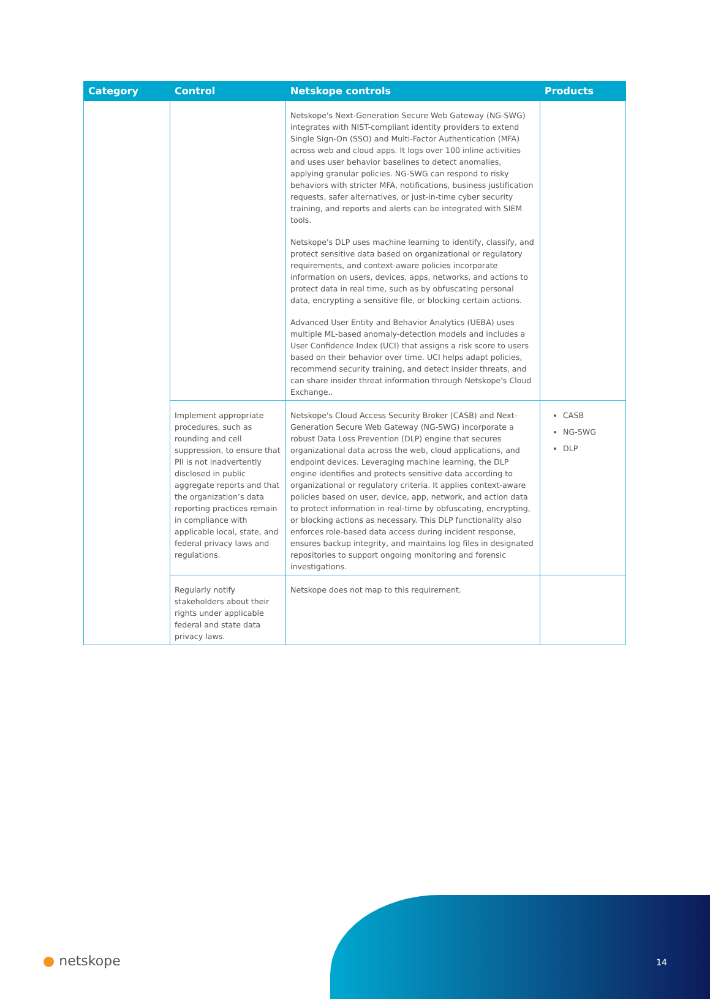| Category | Control | Netskope controls | Products |
| --- | --- | --- | --- |
| | | Netskope's Next-Generation Secure Web Gateway (NG-SWG) integrates with NIST-compliant identity providers to extend Single Sign-On (SSO) and Multi-Factor Authentication (MFA) across web and cloud apps. It logs over 100 inline activities and uses user behavior baselines to detect anomalies, applying granular policies. NG-SWG can respond to risky behaviors with stricter MFA, notifications, business justification requests, safer alternatives, or just-in-time cyber security training, and reports and alerts can be integrated with SIEM tools. Netskope's DLP uses machine learning to identify, classify, and protect sensitive data based on organizational or regulatory requirements, and context-aware policies incorporate information on users, devices, apps, networks, and actions to protect data in real time, such as by obfuscating personal data, encrypting a sensitive file, or blocking certain actions. Advanced User Entity and Behavior Analytics (UEBA) uses multiple ML-based anomaly-detection models and includes a User Confidence Index (UCI) that assigns a risk score to users based on their behavior over time. UCI helps adapt policies, recommend security training, and detect insider threats, and can share insider threat information through Netskope's Cloud Exchange.. | |
| | Implement appropriate procedures, such as rounding and cell suppression, to ensure that PII is not inadvertently disclosed in public aggregate reports and that the organization’s data reporting practices remain in compliance with applicable local, state, and federal privacy laws and regulations. | Netskope's Cloud Access Security Broker (CASB) and Next-Generation Secure Web Gateway (NG-SWG) incorporate a robust Data Loss Prevention (DLP) engine that secures organizational data across the web, cloud applications, and endpoint devices. Leveraging machine learning, the DLP engine identifies and protects sensitive data according to organizational or regulatory criteria. It applies context-aware policies based on user, device, app, network, and action data to protect information in real-time by obfuscating, encrypting, or blocking actions as necessary. This DLP functionality also enforces role-based data access during incident response, ensures backup integrity, and maintains log files in designated repositories to support ongoing monitoring and forensic investigations. | CASB NG-SWG DLP |
| | Regularly notify stakeholders about their rights under applicable federal and state data privacy laws. | Netskope does not map to this requirement. | |
● netskope 14